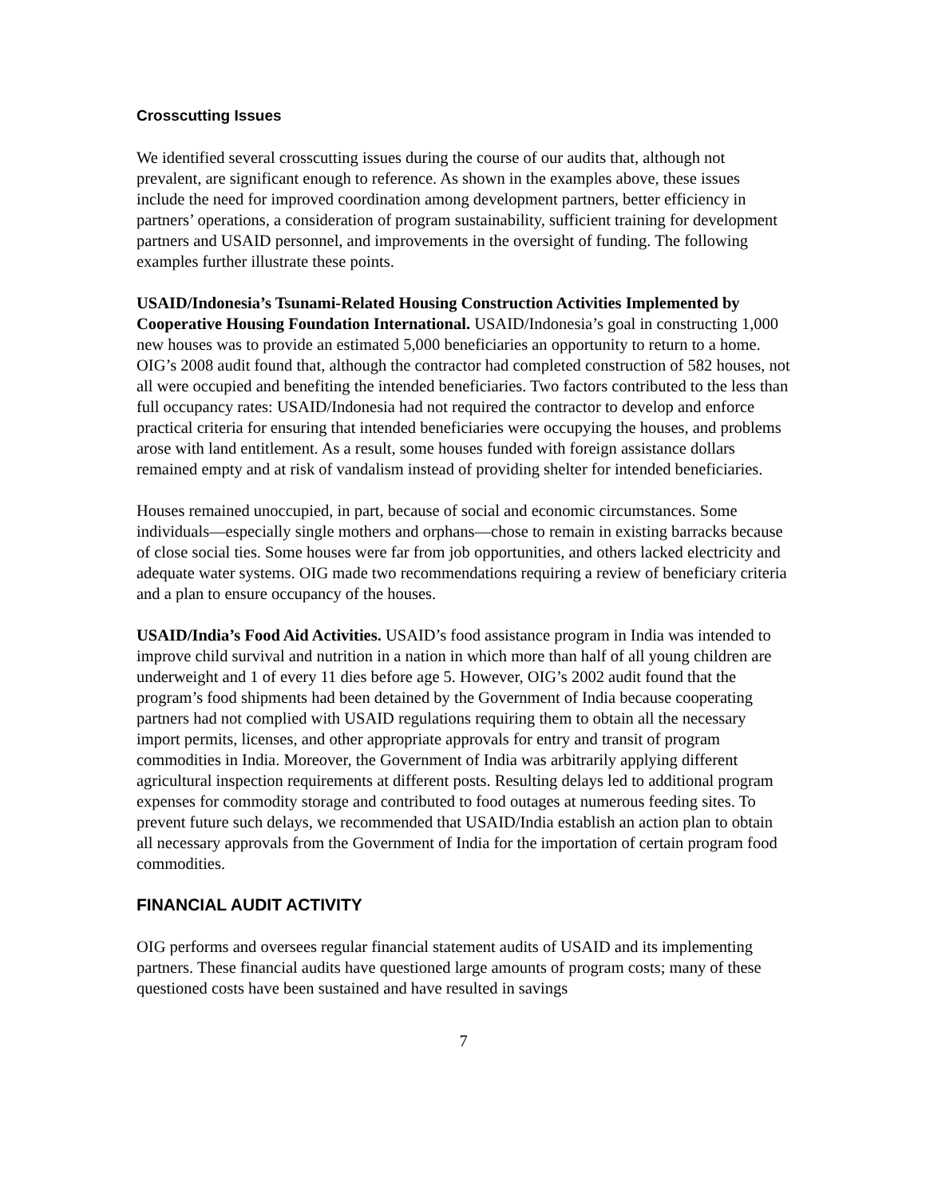Crosscutting Issues
We identified several crosscutting issues during the course of our audits that, although not prevalent, are significant enough to reference. As shown in the examples above, these issues include the need for improved coordination among development partners, better efficiency in partners’ operations, a consideration of program sustainability, sufficient training for development partners and USAID personnel, and improvements in the oversight of funding. The following examples further illustrate these points.
USAID/Indonesia’s Tsunami-Related Housing Construction Activities Implemented by Cooperative Housing Foundation International. USAID/Indonesia’s goal in constructing 1,000 new houses was to provide an estimated 5,000 beneficiaries an opportunity to return to a home. OIG’s 2008 audit found that, although the contractor had completed construction of 582 houses, not all were occupied and benefiting the intended beneficiaries. Two factors contributed to the less than full occupancy rates: USAID/Indonesia had not required the contractor to develop and enforce practical criteria for ensuring that intended beneficiaries were occupying the houses, and problems arose with land entitlement. As a result, some houses funded with foreign assistance dollars remained empty and at risk of vandalism instead of providing shelter for intended beneficiaries.
Houses remained unoccupied, in part, because of social and economic circumstances. Some individuals—especially single mothers and orphans—chose to remain in existing barracks because of close social ties. Some houses were far from job opportunities, and others lacked electricity and adequate water systems. OIG made two recommendations requiring a review of beneficiary criteria and a plan to ensure occupancy of the houses.
USAID/India’s Food Aid Activities. USAID’s food assistance program in India was intended to improve child survival and nutrition in a nation in which more than half of all young children are underweight and 1 of every 11 dies before age 5. However, OIG’s 2002 audit found that the program’s food shipments had been detained by the Government of India because cooperating partners had not complied with USAID regulations requiring them to obtain all the necessary import permits, licenses, and other appropriate approvals for entry and transit of program commodities in India. Moreover, the Government of India was arbitrarily applying different agricultural inspection requirements at different posts. Resulting delays led to additional program expenses for commodity storage and contributed to food outages at numerous feeding sites. To prevent future such delays, we recommended that USAID/India establish an action plan to obtain all necessary approvals from the Government of India for the importation of certain program food commodities.
FINANCIAL AUDIT ACTIVITY
OIG performs and oversees regular financial statement audits of USAID and its implementing partners. These financial audits have questioned large amounts of program costs; many of these questioned costs have been sustained and have resulted in savings
7